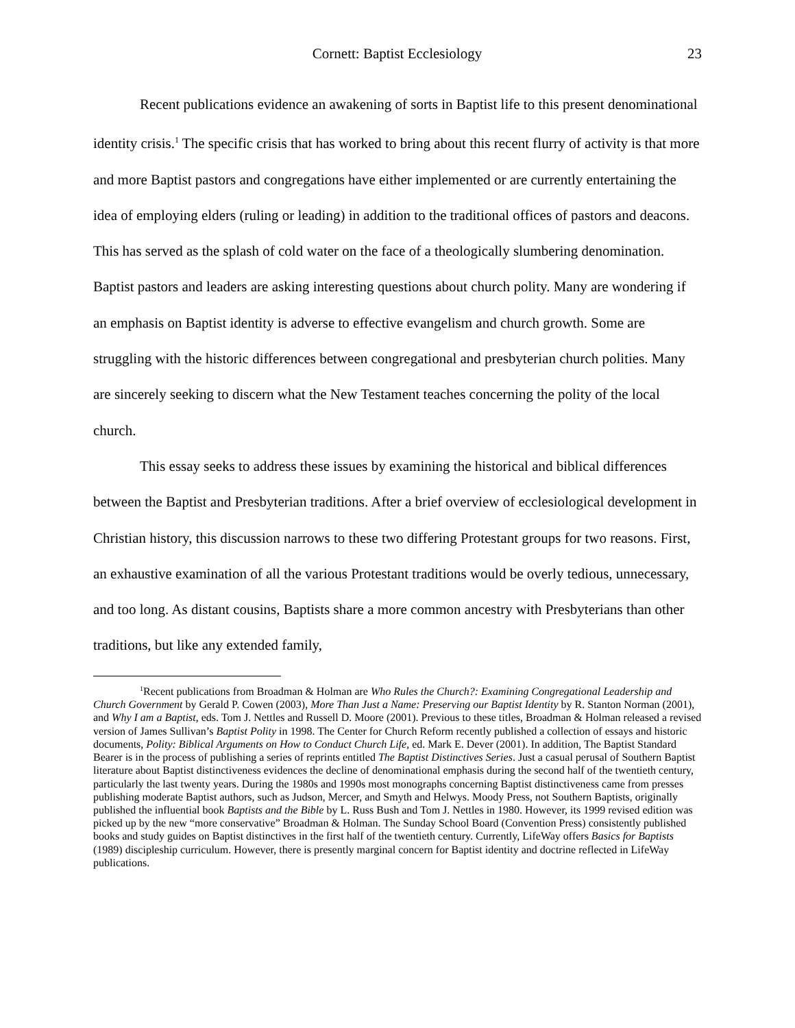Cornett: Baptist Ecclesiology 23
Recent publications evidence an awakening of sorts in Baptist life to this present denominational identity crisis.<sup>1</sup> The specific crisis that has worked to bring about this recent flurry of activity is that more and more Baptist pastors and congregations have either implemented or are currently entertaining the idea of employing elders (ruling or leading) in addition to the traditional offices of pastors and deacons. This has served as the splash of cold water on the face of a theologically slumbering denomination. Baptist pastors and leaders are asking interesting questions about church polity. Many are wondering if an emphasis on Baptist identity is adverse to effective evangelism and church growth. Some are struggling with the historic differences between congregational and presbyterian church polities. Many are sincerely seeking to discern what the New Testament teaches concerning the polity of the local church.
This essay seeks to address these issues by examining the historical and biblical differences between the Baptist and Presbyterian traditions. After a brief overview of ecclesiological development in Christian history, this discussion narrows to these two differing Protestant groups for two reasons. First, an exhaustive examination of all the various Protestant traditions would be overly tedious, unnecessary, and too long. As distant cousins, Baptists share a more common ancestry with Presbyterians than other traditions, but like any extended family,
<sup>1</sup> Recent publications from Broadman & Holman are Who Rules the Church?: Examining Congregational Leadership and Church Government by Gerald P. Cowen (2003), More Than Just a Name: Preserving our Baptist Identity by R. Stanton Norman (2001), and Why I am a Baptist, eds. Tom J. Nettles and Russell D. Moore (2001). Previous to these titles, Broadman & Holman released a revised version of James Sullivan’s Baptist Polity in 1998. The Center for Church Reform recently published a collection of essays and historic documents, Polity: Biblical Arguments on How to Conduct Church Life, ed. Mark E. Dever (2001). In addition, The Baptist Standard Bearer is in the process of publishing a series of reprints entitled The Baptist Distinctives Series. Just a casual perusal of Southern Baptist literature about Baptist distinctiveness evidences the decline of denominational emphasis during the second half of the twentieth century, particularly the last twenty years. During the 1980s and 1990s most monographs concerning Baptist distinctiveness came from presses publishing moderate Baptist authors, such as Judson, Mercer, and Smyth and Helwys. Moody Press, not Southern Baptists, originally published the influential book Baptists and the Bible by L. Russ Bush and Tom J. Nettles in 1980. However, its 1999 revised edition was picked up by the new “more conservative” Broadman & Holman. The Sunday School Board (Convention Press) consistently published books and study guides on Baptist distinctives in the first half of the twentieth century. Currently, LifeWay offers Basics for Baptists (1989) discipleship curriculum. However, there is presently marginal concern for Baptist identity and doctrine reflected in LifeWay publications.